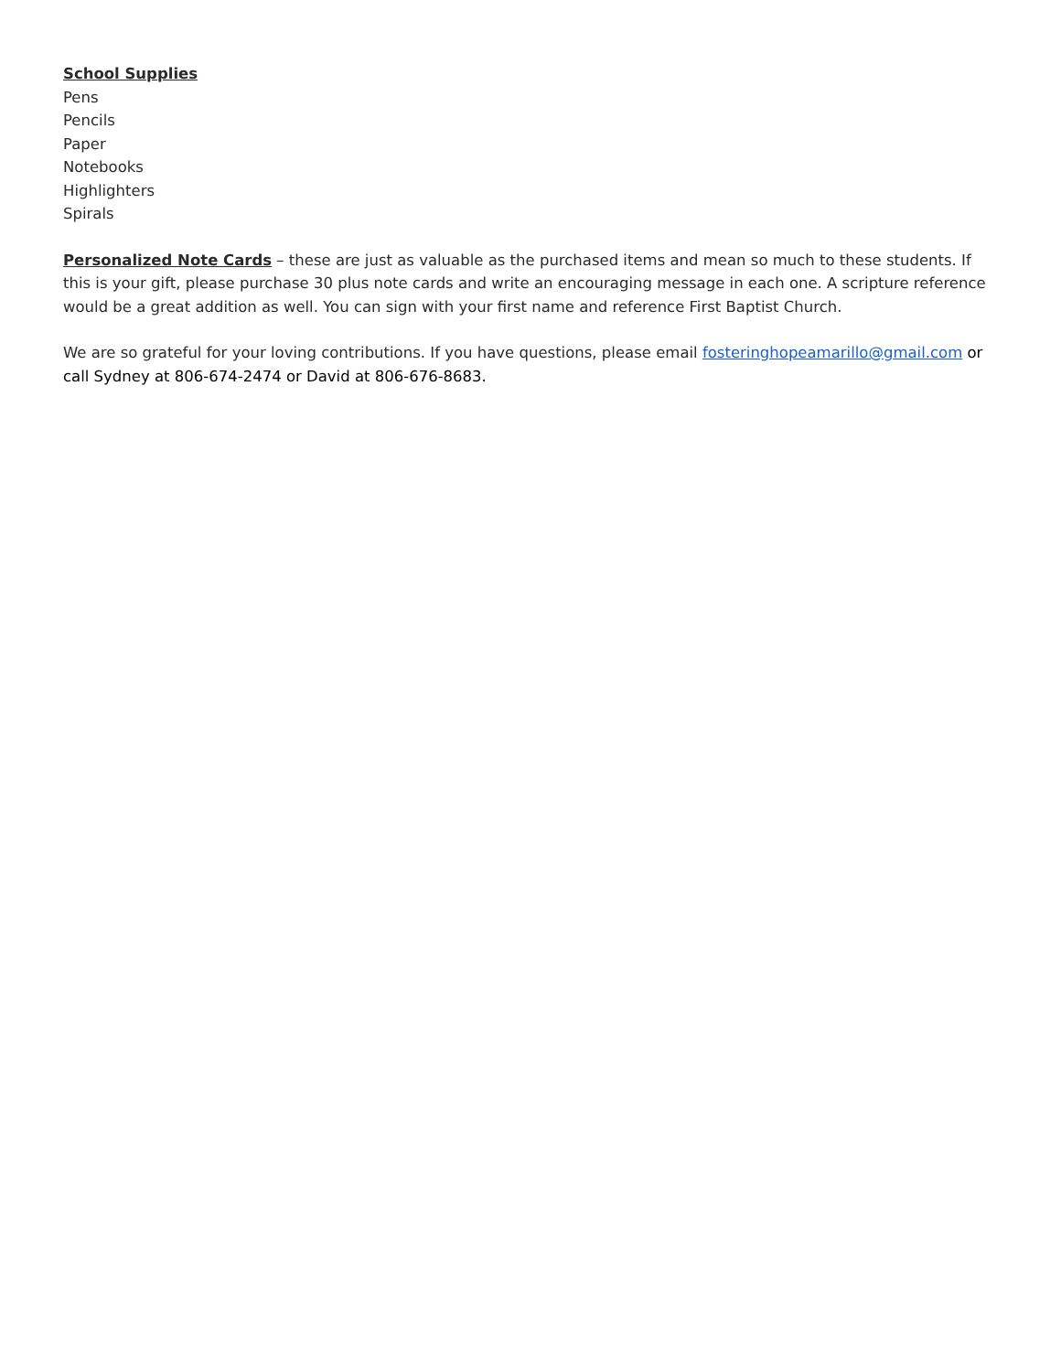School Supplies
Pens
Pencils
Paper
Notebooks
Highlighters
Spirals
Personalized Note Cards – these are just as valuable as the purchased items and mean so much to these students. If this is your gift, please purchase 30 plus note cards and write an encouraging message in each one. A scripture reference would be a great addition as well. You can sign with your first name and reference First Baptist Church.
We are so grateful for your loving contributions. If you have questions, please email fosteringhopeamarillo@gmail.com or call Sydney at 806-674-2474 or David at 806-676-8683.